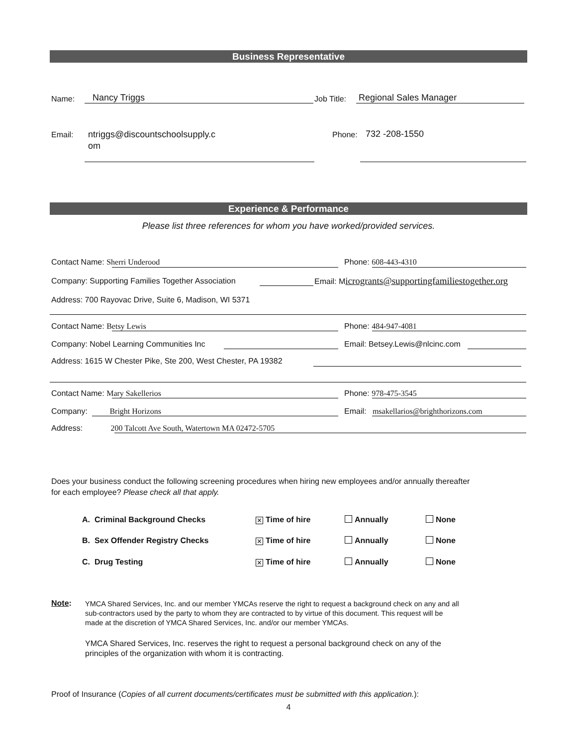Business Representative
Name: Nancy Triggs Job Title: Regional Sales Manager
Email:
ntriggs@discountschoolsupply.c
om
Phone: 732 -208-1550
Experience & Performance
Please list three references for whom you have worked/provided services.
Contact Name: Sherri Underood Phone: 608-443-4310
Company: Supporting Families Together Association Email: Microgrants@supportingfamiliestogether.org
Address: 700 Rayovac Drive, Suite 6, Madison, WI 5371
Contact Name: Betsy Lewis Phone: 484-947-4081
Company: Nobel Learning Communities Inc Email: Betsey.Lewis@nlcinc.com
Address: 1615 W Chester Pike, Ste 200, West Chester, PA 19382
Contact Name: Mary Sakellerios Phone: 978-475-3545
Company: Bright Horizons Email: msakellarios@brighthorizons.com
Address: 200 Talcott Ave South, Watertown MA 02472-5705
Does your business conduct the following screening procedures when hiring new employees and/or annually thereafter
for each employee? Please check all that apply.
A. Criminal Background Checks ✕ Time of hire Annually None
B. Sex Offender Registry Checks ✕ Time of hire Annually None
C. Drug Testing ✕ Time of hire Annually None
Note:
YMCA Shared Services, Inc. and our member YMCAs reserve the right to request a background check on any and all
sub-contractors used by the party to whom they are contracted to by virtue of this document. This request will be
made at the discretion of YMCA Shared Services, Inc. and/or our member YMCAs.
YMCA Shared Services, Inc. reserves the right to request a personal background check on any of the
principles of the organization with whom it is contracting.
Proof of Insurance (Copies of all current documents/certificates must be submitted with this application.):
4